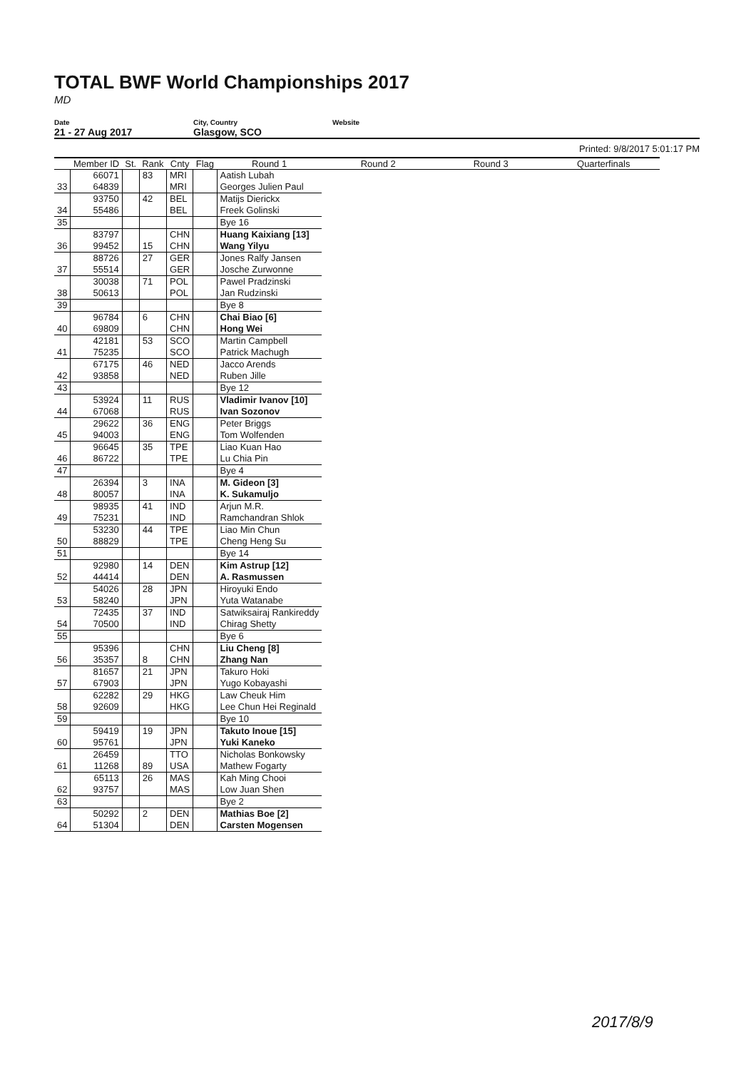TOTAL BWF World Championships 2017
MD
Date
21 - 27 Aug 2017
City, Country
Glasgow, SCO
Website
Printed: 9/8/2017 5:01:17 PM
| | Member ID | St. | Rank | Cnty | Flag | Round 1 | Round 2 | Round 3 | Quarterfinals |
| --- | --- | --- | --- | --- | --- | --- | --- | --- | --- |
| | 66071 | | 83 | MRI | | Aatish Lubah | | | |
| 33 | 64839 | | | MRI | | Georges Julien Paul | | | |
| | 93750 | | 42 | BEL | | Matijs Dierickx | | | |
| 34 | 55486 | | | BEL | | Freek Golinski | | | |
| 35 | | | | | | Bye 16 | | | |
| | 83797 | | | CHN | | Huang Kaixiang [13] | | | |
| 36 | 99452 | | 15 | CHN | | Wang Yilyu | | | |
| | 88726 | | 27 | GER | | Jones Ralfy Jansen | | | |
| 37 | 55514 | | | GER | | Josche Zurwonne | | | |
| | 30038 | | 71 | POL | | Pawel Pradzinski | | | |
| 38 | 50613 | | | POL | | Jan Rudzinski | | | |
| 39 | | | | | | Bye 8 | | | |
| | 96784 | | 6 | CHN | | Chai Biao [6] | | | |
| 40 | 69809 | | | CHN | | Hong Wei | | | |
| | 42181 | | 53 | SCO | | Martin Campbell | | | |
| 41 | 75235 | | | SCO | | Patrick Machugh | | | |
| | 67175 | | 46 | NED | | Jacco Arends | | | |
| 42 | 93858 | | | NED | | Ruben Jille | | | |
| 43 | | | | | | Bye 12 | | | |
| | 53924 | | 11 | RUS | | Vladimir Ivanov [10] | | | |
| 44 | 67068 | | | RUS | | Ivan Sozonov | | | |
| | 29622 | | 36 | ENG | | Peter Briggs | | | |
| 45 | 94003 | | | ENG | | Tom Wolfenden | | | |
| | 96645 | | 35 | TPE | | Liao Kuan Hao | | | |
| 46 | 86722 | | | TPE | | Lu Chia Pin | | | |
| 47 | | | | | | Bye 4 | | | |
| | 26394 | | 3 | INA | | M. Gideon [3] | | | |
| 48 | 80057 | | | INA | | K. Sukamuljo | | | |
| | 98935 | | 41 | IND | | Arjun M.R. | | | |
| 49 | 75231 | | | IND | | Ramchandran Shlok | | | |
| | 53230 | | 44 | TPE | | Liao Min Chun | | | |
| 50 | 88829 | | | TPE | | Cheng Heng Su | | | |
| 51 | | | | | | Bye 14 | | | |
| | 92980 | | 14 | DEN | | Kim Astrup [12] | | | |
| 52 | 44414 | | | DEN | | A. Rasmussen | | | |
| | 54026 | | 28 | JPN | | Hiroyuki Endo | | | |
| 53 | 58240 | | | JPN | | Yuta Watanabe | | | |
| | 72435 | | 37 | IND | | Satwiksairaj Rankireddy | | | |
| 54 | 70500 | | | IND | | Chirag Shetty | | | |
| 55 | | | | | | Bye 6 | | | |
| | 95396 | | | CHN | | Liu Cheng [8] | | | |
| 56 | 35357 | | 8 | CHN | | Zhang Nan | | | |
| | 81657 | | 21 | JPN | | Takuro Hoki | | | |
| 57 | 67903 | | | JPN | | Yugo Kobayashi | | | |
| | 62282 | | 29 | HKG | | Law Cheuk Him | | | |
| 58 | 92609 | | | HKG | | Lee Chun Hei Reginald | | | |
| 59 | | | | | | Bye 10 | | | |
| | 59419 | | 19 | JPN | | Takuto Inoue [15] | | | |
| 60 | 95761 | | | JPN | | Yuki Kaneko | | | |
| | 26459 | | | TTO | | Nicholas Bonkowsky | | | |
| 61 | 11268 | | 89 | USA | | Mathew Fogarty | | | |
| | 65113 | | 26 | MAS | | Kah Ming Chooi | | | |
| 62 | 93757 | | | MAS | | Low Juan Shen | | | |
| 63 | | | | | | Bye 2 | | | |
| | 50292 | | 2 | DEN | | Mathias Boe [2] | | | |
| 64 | 51304 | | | DEN | | Carsten Mogensen | | | |
2017/8/9